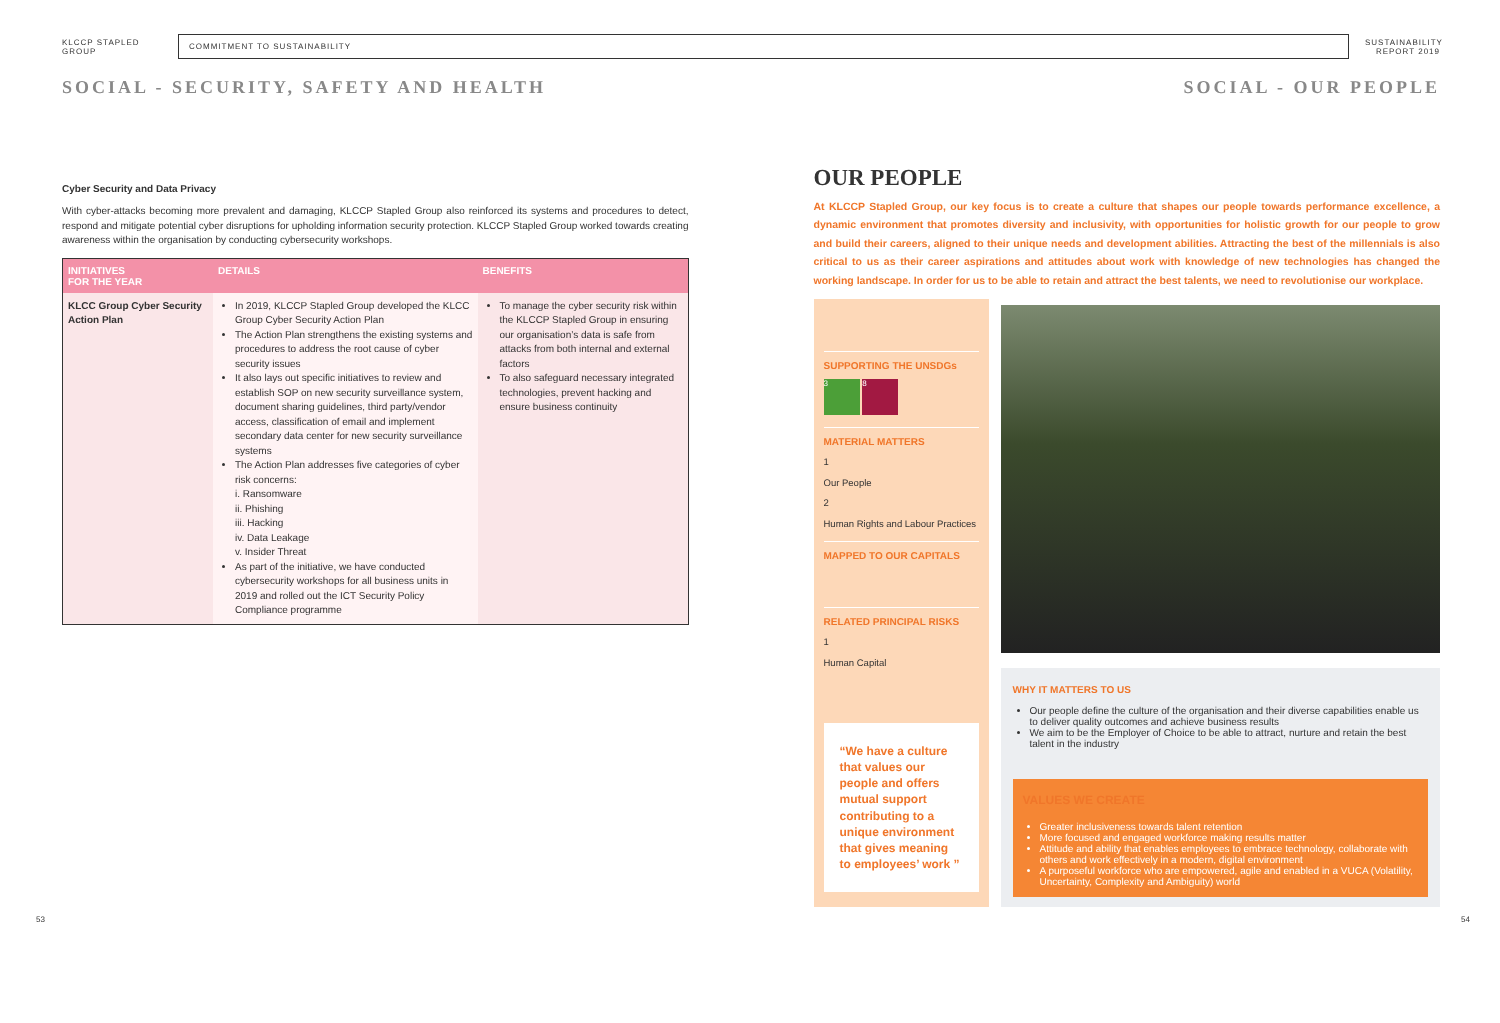KLCCP STAPLED GROUP
COMMITMENT TO SUSTAINABILITY
SUSTAINABILITY REPORT 2019
SOCIAL - SECURITY, SAFETY AND HEALTH
SOCIAL - OUR PEOPLE
Cyber Security and Data Privacy
With cyber-attacks becoming more prevalent and damaging, KLCCP Stapled Group also reinforced its systems and procedures to detect, respond and mitigate potential cyber disruptions for upholding information security protection. KLCCP Stapled Group worked towards creating awareness within the organisation by conducting cybersecurity workshops.
| INITIATIVES FOR THE YEAR | DETAILS | BENEFITS |
| --- | --- | --- |
| KLCC Group Cyber Security Action Plan | In 2019, KLCCP Stapled Group developed the KLCC Group Cyber Security Action Plan The Action Plan strengthens the existing systems and procedures to address the root cause of cyber security issues It also lays out specific initiatives to review and establish SOP on new security surveillance system, document sharing guidelines, third party/vendor access, classification of email and implement secondary data center for new security surveillance systems The Action Plan addresses five categories of cyber risk concerns: i. Ransomware ii. Phishing iii. Hacking iv. Data Leakage v. Insider Threat As part of the initiative, we have conducted cybersecurity workshops for all business units in 2019 and rolled out the ICT Security Policy Compliance programme | To manage the cyber security risk within the KLCCP Stapled Group in ensuring our organisation’s data is safe from attacks from both internal and external factors To also safeguard necessary integrated technologies, prevent hacking and ensure business continuity |
OUR PEOPLE
At KLCCP Stapled Group, our key focus is to create a culture that shapes our people towards performance excellence, a dynamic environment that promotes diversity and inclusivity, with opportunities for holistic growth for our people to grow and build their careers, aligned to their unique needs and development abilities. Attracting the best of the millennials is also critical to us as their career aspirations and attitudes about work with knowledge of new technologies has changed the working landscape. In order for us to be able to retain and attract the best talents, we need to revolutionise our workplace.
SUPPORTING THE UNSDGs
3 8
MATERIAL MATTERS
1
Our People
2
Human Rights and Labour Practices
MAPPED TO OUR CAPITALS
RELATED PRINCIPAL RISKS
1
Human Capital
“We have a culture that values our people and offers mutual support contributing to a unique environment that gives meaning to employees’ work ”
WHY IT MATTERS TO US
Our people define the culture of the organisation and their diverse capabilities enable us to deliver quality outcomes and achieve business results
We aim to be the Employer of Choice to be able to attract, nurture and retain the best talent in the industry
VALUES WE CREATE
Greater inclusiveness towards talent retention
More focused and engaged workforce making results matter
Attitude and ability that enables employees to embrace technology, collaborate with others and work effectively in a modern, digital environment
A purposeful workforce who are empowered, agile and enabled in a VUCA (Volatility, Uncertainty, Complexity and Ambiguity) world
53 54